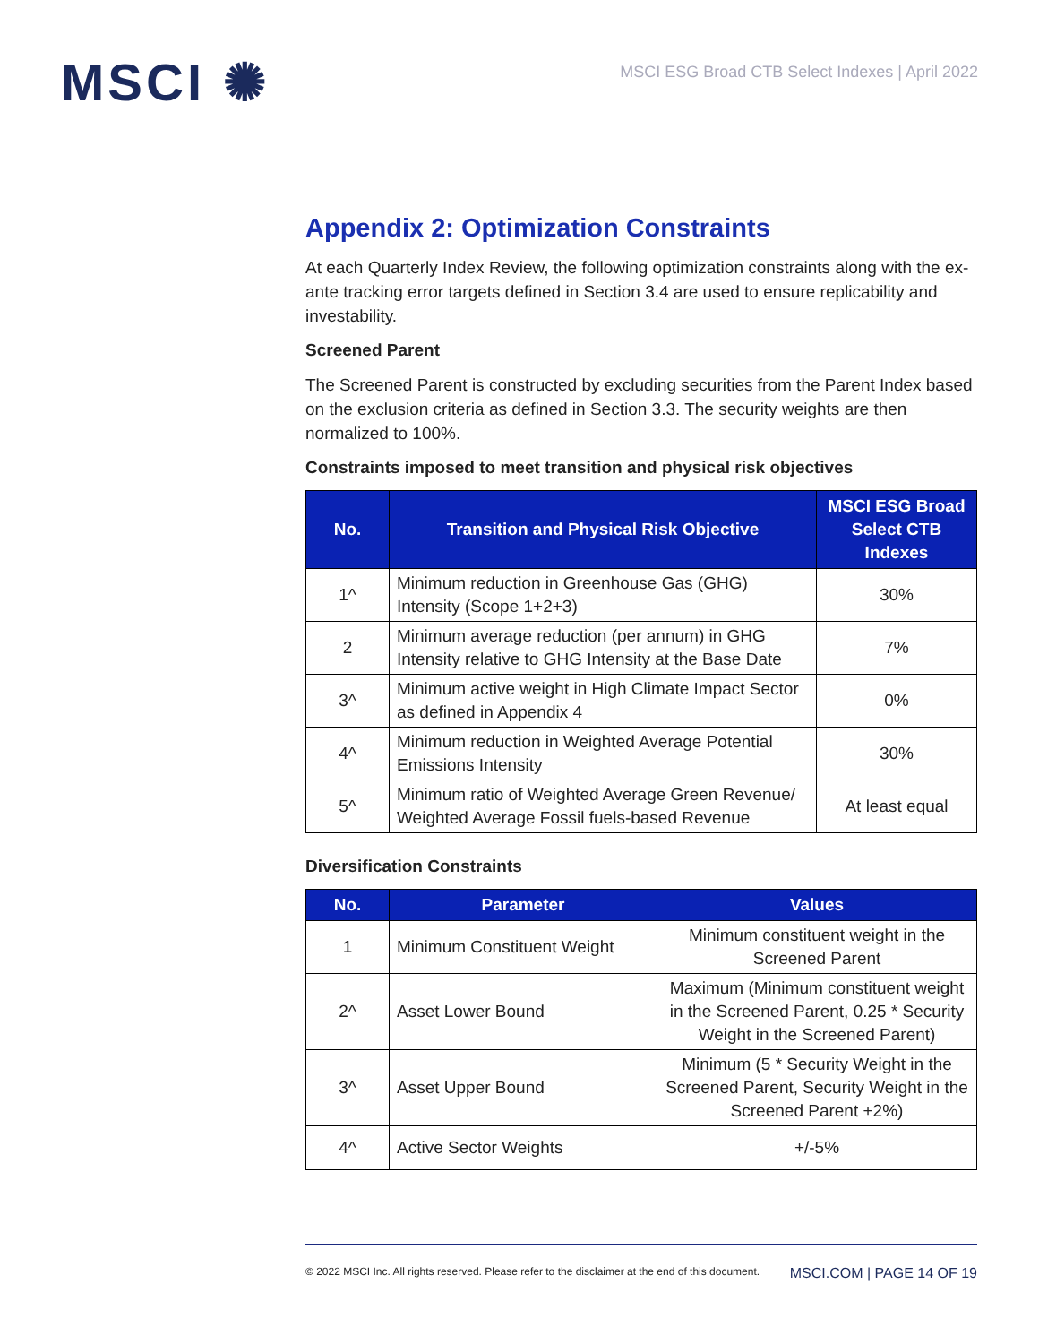MSCI ✺
MSCI ESG Broad CTB Select Indexes | April 2022
Appendix 2: Optimization Constraints
At each Quarterly Index Review, the following optimization constraints along with the ex-ante tracking error targets defined in Section 3.4 are used to ensure replicability and investability.
Screened Parent
The Screened Parent is constructed by excluding securities from the Parent Index based on the exclusion criteria as defined in Section 3.3. The security weights are then normalized to 100%.
Constraints imposed to meet transition and physical risk objectives
| No. | Transition and Physical Risk Objective | MSCI ESG Broad Select CTB Indexes |
| --- | --- | --- |
| 1^ | Minimum reduction in Greenhouse Gas (GHG) Intensity (Scope 1+2+3) | 30% |
| 2 | Minimum average reduction (per annum) in GHG Intensity relative to GHG Intensity at the Base Date | 7% |
| 3^ | Minimum active weight in High Climate Impact Sector as defined in Appendix 4 | 0% |
| 4^ | Minimum reduction in Weighted Average Potential Emissions Intensity | 30% |
| 5^ | Minimum ratio of Weighted Average Green Revenue/ Weighted Average Fossil fuels-based Revenue | At least equal |
Diversification Constraints
| No. | Parameter | Values |
| --- | --- | --- |
| 1 | Minimum Constituent Weight | Minimum constituent weight in the Screened Parent |
| 2^ | Asset Lower Bound | Maximum (Minimum constituent weight in the Screened Parent, 0.25 * Security Weight in the Screened Parent) |
| 3^ | Asset Upper Bound | Minimum (5 * Security Weight in the Screened Parent, Security Weight in the Screened Parent +2%) |
| 4^ | Active Sector Weights | +/-5% |
© 2022 MSCI Inc. All rights reserved. Please refer to the disclaimer at the end of this document. MSCI.COM | PAGE 14 OF 19